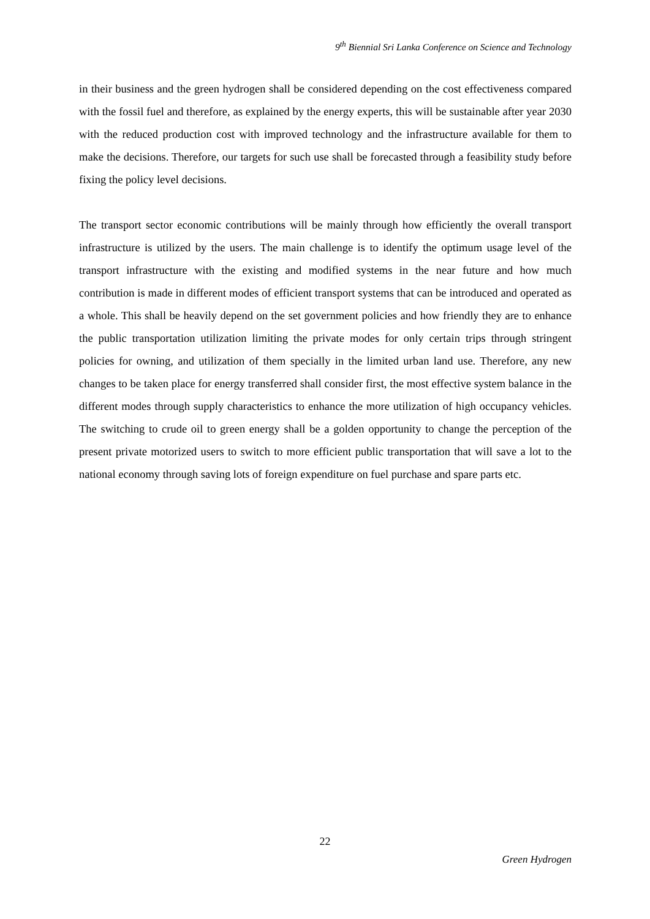9<sup>th</sup> Biennial Sri Lanka Conference on Science and Technology
in their business and the green hydrogen shall be considered depending on the cost effectiveness compared with the fossil fuel and therefore, as explained by the energy experts, this will be sustainable after year 2030 with the reduced production cost with improved technology and the infrastructure available for them to make the decisions. Therefore, our targets for such use shall be forecasted through a feasibility study before fixing the policy level decisions.
The transport sector economic contributions will be mainly through how efficiently the overall transport infrastructure is utilized by the users. The main challenge is to identify the optimum usage level of the transport infrastructure with the existing and modified systems in the near future and how much contribution is made in different modes of efficient transport systems that can be introduced and operated as a whole. This shall be heavily depend on the set government policies and how friendly they are to enhance the public transportation utilization limiting the private modes for only certain trips through stringent policies for owning, and utilization of them specially in the limited urban land use. Therefore, any new changes to be taken place for energy transferred shall consider first, the most effective system balance in the different modes through supply characteristics to enhance the more utilization of high occupancy vehicles. The switching to crude oil to green energy shall be a golden opportunity to change the perception of the present private motorized users to switch to more efficient public transportation that will save a lot to the national economy through saving lots of foreign expenditure on fuel purchase and spare parts etc.
22
Green Hydrogen